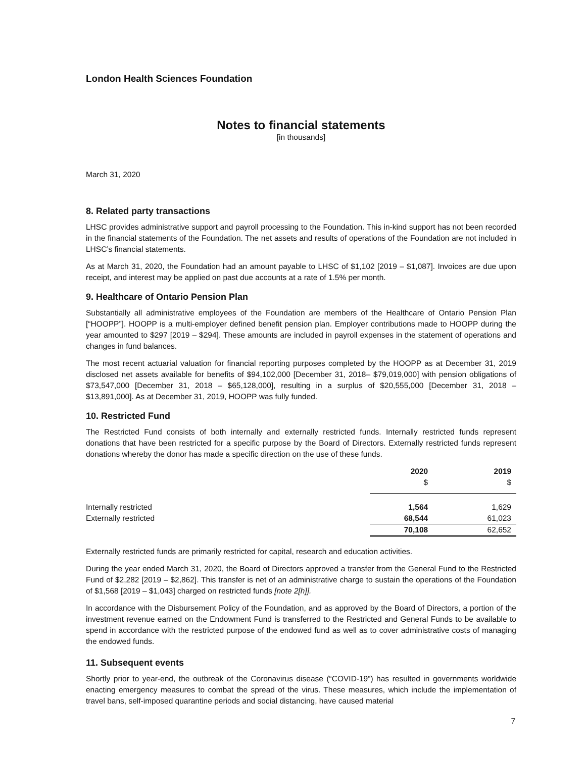London Health Sciences Foundation
Notes to financial statements
[in thousands]
March 31, 2020
8. Related party transactions
LHSC provides administrative support and payroll processing to the Foundation. This in-kind support has not been recorded in the financial statements of the Foundation. The net assets and results of operations of the Foundation are not included in LHSC’s financial statements.
As at March 31, 2020, the Foundation had an amount payable to LHSC of $1,102 [2019 – $1,087]. Invoices are due upon receipt, and interest may be applied on past due accounts at a rate of 1.5% per month.
9. Healthcare of Ontario Pension Plan
Substantially all administrative employees of the Foundation are members of the Healthcare of Ontario Pension Plan [“HOOPP”]. HOOPP is a multi-employer defined benefit pension plan. Employer contributions made to HOOPP during the year amounted to $297 [2019 – $294]. These amounts are included in payroll expenses in the statement of operations and changes in fund balances.
The most recent actuarial valuation for financial reporting purposes completed by the HOOPP as at December 31, 2019 disclosed net assets available for benefits of $94,102,000 [December 31, 2018– $79,019,000] with pension obligations of $73,547,000 [December 31, 2018 – $65,128,000], resulting in a surplus of $20,555,000 [December 31, 2018 – $13,891,000]. As at December 31, 2019, HOOPP was fully funded.
10. Restricted Fund
The Restricted Fund consists of both internally and externally restricted funds. Internally restricted funds represent donations that have been restricted for a specific purpose by the Board of Directors. Externally restricted funds represent donations whereby the donor has made a specific direction on the use of these funds.
| | 2020 | 2019 |
| --- | --- | --- |
| | $ | $ |
| Internally restricted | 1,564 | 1,629 |
| Externally restricted | 68,544 | 61,023 |
| | 70,108 | 62,652 |
Externally restricted funds are primarily restricted for capital, research and education activities.
During the year ended March 31, 2020, the Board of Directors approved a transfer from the General Fund to the Restricted Fund of $2,282 [2019 – $2,862]. This transfer is net of an administrative charge to sustain the operations of the Foundation of $1,568 [2019 – $1,043] charged on restricted funds [note 2[h]].
In accordance with the Disbursement Policy of the Foundation, and as approved by the Board of Directors, a portion of the investment revenue earned on the Endowment Fund is transferred to the Restricted and General Funds to be available to spend in accordance with the restricted purpose of the endowed fund as well as to cover administrative costs of managing the endowed funds.
11. Subsequent events
Shortly prior to year-end, the outbreak of the Coronavirus disease (“COVID-19”) has resulted in governments worldwide enacting emergency measures to combat the spread of the virus. These measures, which include the implementation of travel bans, self-imposed quarantine periods and social distancing, have caused material
7